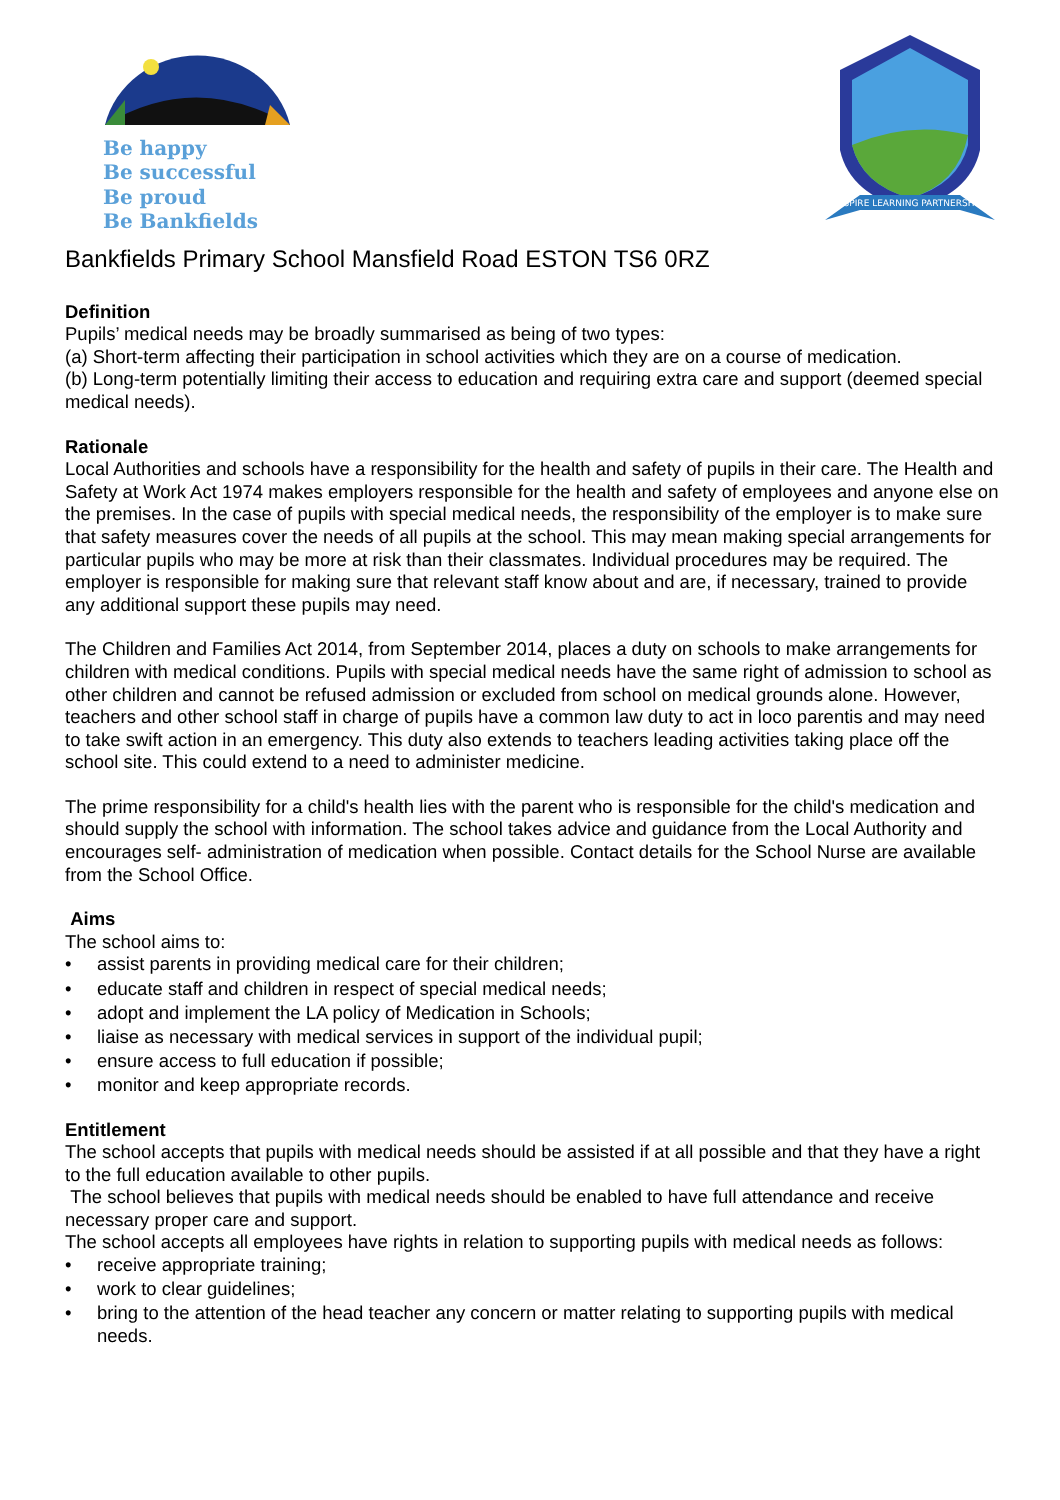Be happy
Be successful
Be proud
Be Bankfields
ASPIRE LEARNING PARTNERSHIP
Bankfields Primary School Mansfield Road ESTON TS6 0RZ
Definition
Pupils’ medical needs may be broadly summarised as being of two types:
(a) Short-term affecting their participation in school activities which they are on a course of medication.
(b) Long-term potentially limiting their access to education and requiring extra care and support (deemed special medical needs).
Rationale
Local Authorities and schools have a responsibility for the health and safety of pupils in their care. The Health and Safety at Work Act 1974 makes employers responsible for the health and safety of employees and anyone else on the premises. In the case of pupils with special medical needs, the responsibility of the employer is to make sure that safety measures cover the needs of all pupils at the school. This may mean making special arrangements for particular pupils who may be more at risk than their classmates. Individual procedures may be required. The employer is responsible for making sure that relevant staff know about and are, if necessary, trained to provide any additional support these pupils may need.
The Children and Families Act 2014, from September 2014, places a duty on schools to make arrangements for children with medical conditions. Pupils with special medical needs have the same right of admission to school as other children and cannot be refused admission or excluded from school on medical grounds alone. However, teachers and other school staff in charge of pupils have a common law duty to act in loco parentis and may need to take swift action in an emergency. This duty also extends to teachers leading activities taking place off the school site. This could extend to a need to administer medicine.
The prime responsibility for a child's health lies with the parent who is responsible for the child's medication and should supply the school with information. The school takes advice and guidance from the Local Authority and encourages self- administration of medication when possible. Contact details for the School Nurse are available from the School Office.
Aims
The school aims to:
• assist parents in providing medical care for their children;
• educate staff and children in respect of special medical needs;
• adopt and implement the LA policy of Medication in Schools;
• liaise as necessary with medical services in support of the individual pupil;
• ensure access to full education if possible;
• monitor and keep appropriate records.
Entitlement
The school accepts that pupils with medical needs should be assisted if at all possible and that they have a right to the full education available to other pupils.
The school believes that pupils with medical needs should be enabled to have full attendance and receive necessary proper care and support.
The school accepts all employees have rights in relation to supporting pupils with medical needs as follows:
• receive appropriate training;
• work to clear guidelines;
• bring to the attention of the head teacher any concern or matter relating to supporting pupils with medical needs.